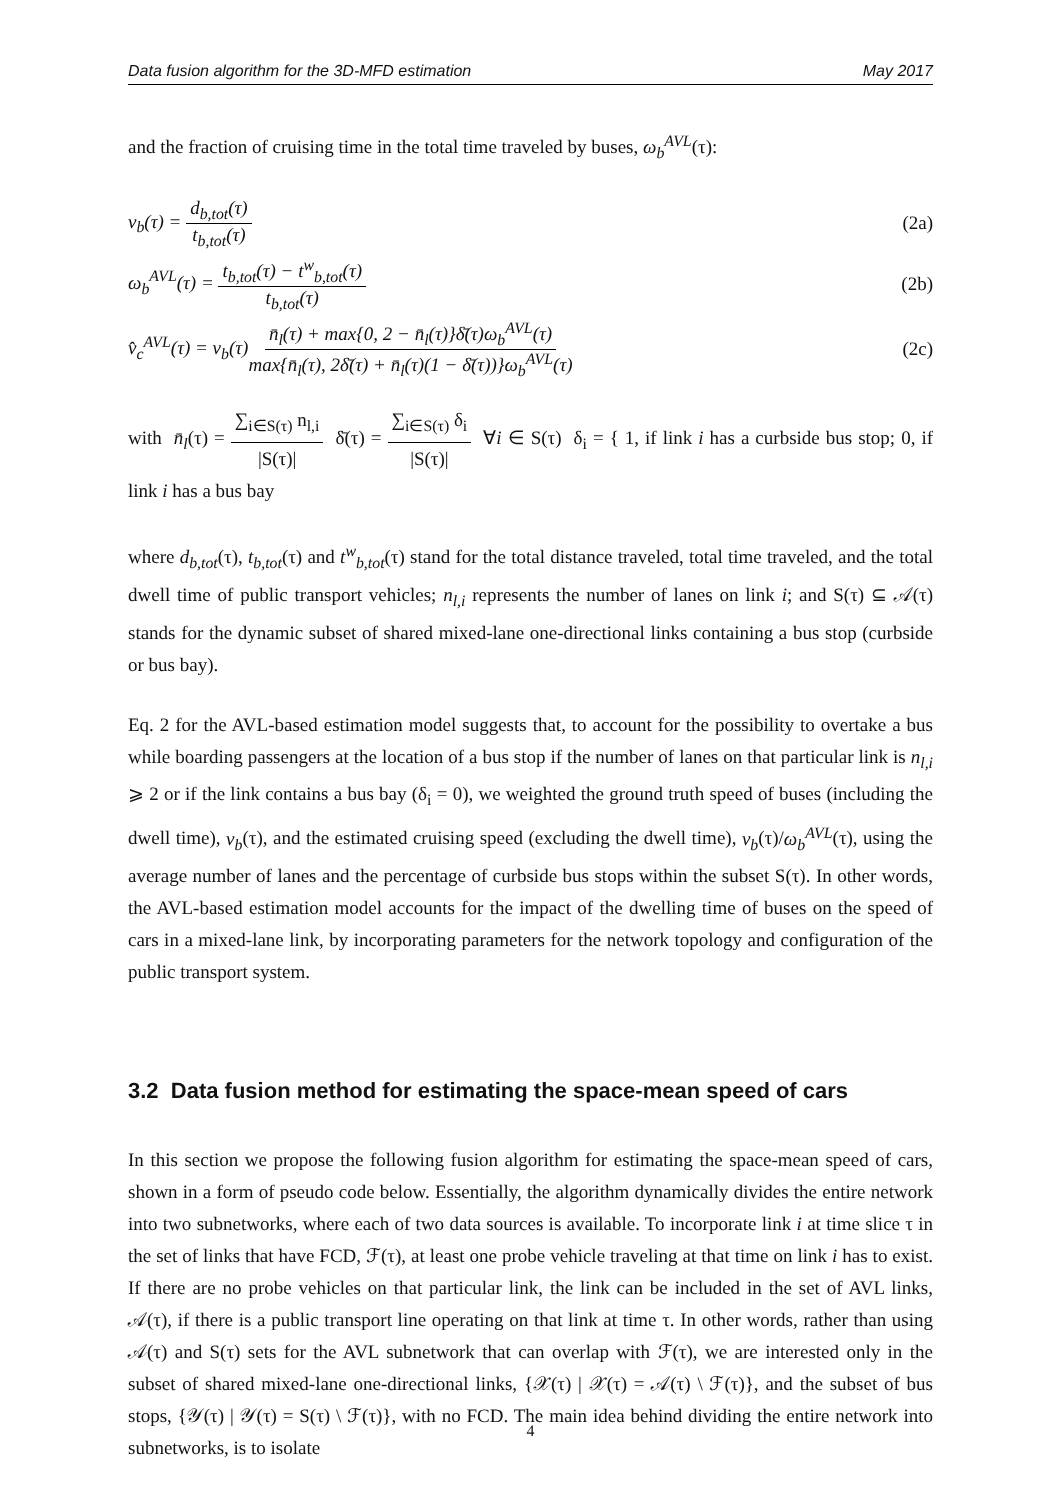Data fusion algorithm for the 3D-MFD estimation May 2017
and the fraction of cruising time in the total time traveled by buses, ω<sub>b</sub><sup>AVL</sup>(τ):
v<sub>b</sub>(τ) = d<sub>b,tot</sub>(τ) t<sub>b,tot</sub>(τ) (2a)
ω<sub>b</sub><sup>AVL</sup>(τ) = t<sub>b,tot</sub>(τ) − t<sup>w</sup><sub>b,tot</sub>(τ) t<sub>b,tot</sub>(τ)
(2b)
v̂<sub>c</sub><sup>AVL</sup>(τ) = v<sub>b</sub>(τ)n̄<sub>l</sub>(τ) + max{0, 2 − n̄<sub>l</sub>(τ)}δ̄(τ)ω<sub>b</sub><sup>AVL</sup>(τ) max{n̄<sub>l</sub>(τ), 2δ̄(τ) + n̄<sub>l</sub>(τ)(1 − δ̄(τ))}ω<sub>b</sub><sup>AVL</sup>(τ)
(2c)
with n̄<sub>l</sub>(τ) = ∑<sub>i∈S(τ)</sub> n<sub>l,i</sub> |S(τ)| δ̄(τ) = ∑<sub>i∈S(τ)</sub> δ<sub>i</sub> |S(τ)| ∀i ∈ S(τ) δ<sub>i</sub> = { 1, if link i has a curbside bus stop; 0, if link i has a bus bay
where d<sub>b,tot</sub>(τ), t<sub>b,tot</sub>(τ) and t<sup>w</sup><sub>b,tot</sub>(τ) stand for the total distance traveled, total time traveled, and the total dwell time of public transport vehicles; n<sub>l,i</sub> represents the number of lanes on link i; and S(τ) ⊆ 𝒜(τ) stands for the dynamic subset of shared mixed-lane one-directional links containing a bus stop (curbside or bus bay).
Eq. 2 for the AVL-based estimation model suggests that, to account for the possibility to overtake a bus while boarding passengers at the location of a bus stop if the number of lanes on that particular link is n<sub>l,i</sub> ⩾ 2 or if the link contains a bus bay (δ<sub>i</sub> = 0), we weighted the ground truth speed of buses (including the dwell time), v<sub>b</sub>(τ), and the estimated cruising speed (excluding the dwell time), v<sub>b</sub>(τ)/ω<sub>b</sub><sup>AVL</sup>(τ), using the average number of lanes and the percentage of curbside bus stops within the subset S(τ). In other words, the AVL-based estimation model accounts for the impact of the dwelling time of buses on the speed of cars in a mixed-lane link, by incorporating parameters for the network topology and configuration of the public transport system.
3.2 Data fusion method for estimating the space-mean speed of cars
In this section we propose the following fusion algorithm for estimating the space-mean speed of cars, shown in a form of pseudo code below. Essentially, the algorithm dynamically divides the entire network into two subnetworks, where each of two data sources is available. To incorporate link i at time slice τ in the set of links that have FCD, ℱ(τ), at least one probe vehicle traveling at that time on link i has to exist. If there are no probe vehicles on that particular link, the link can be included in the set of AVL links, 𝒜(τ), if there is a public transport line operating on that link at time τ. In other words, rather than using 𝒜(τ) and S(τ) sets for the AVL subnetwork that can overlap with ℱ(τ), we are interested only in the subset of shared mixed-lane one-directional links, {𝒳(τ) | 𝒳(τ) = 𝒜(τ) \ ℱ(τ)}, and the subset of bus stops, {𝒴(τ) | 𝒴(τ) = S(τ) \ ℱ(τ)}, with no FCD. The main idea behind dividing the entire network into subnetworks, is to isolate
4